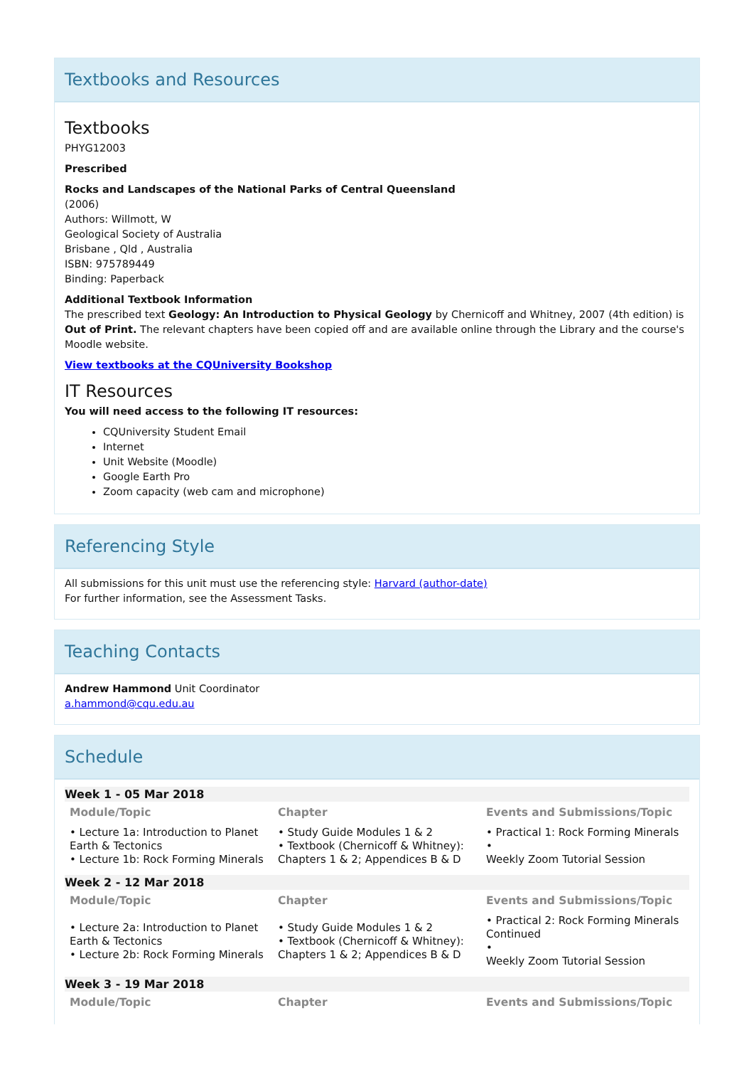Textbooks and Resources
Textbooks
PHYG12003
Prescribed
Rocks and Landscapes of the National Parks of Central Queensland
(2006)
Authors: Willmott, W
Geological Society of Australia
Brisbane , Qld , Australia
ISBN: 975789449
Binding: Paperback
Additional Textbook Information
The prescribed text Geology: An Introduction to Physical Geology by Chernicoff and Whitney, 2007 (4th edition) is Out of Print. The relevant chapters have been copied off and are available online through the Library and the course's Moodle website.
View textbooks at the CQUniversity Bookshop
IT Resources
You will need access to the following IT resources:
CQUniversity Student Email
Internet
Unit Website (Moodle)
Google Earth Pro
Zoom capacity (web cam and microphone)
Referencing Style
All submissions for this unit must use the referencing style: Harvard (author-date)
For further information, see the Assessment Tasks.
Teaching Contacts
Andrew Hammond Unit Coordinator
a.hammond@cqu.edu.au
Schedule
Week 1 - 05 Mar 2018
| Module/Topic | Chapter | Events and Submissions/Topic |
| --- | --- | --- |
| • Lecture 1a: Introduction to Planet Earth & Tectonics • Lecture 1b: Rock Forming Minerals | • Study Guide Modules 1 & 2 • Textbook (Chernicoff & Whitney): Chapters 1 & 2; Appendices B & D | • Practical 1: Rock Forming Minerals • Weekly Zoom Tutorial Session |
Week 2 - 12 Mar 2018
| Module/Topic | Chapter | Events and Submissions/Topic |
| --- | --- | --- |
| • Lecture 2a: Introduction to Planet Earth & Tectonics • Lecture 2b: Rock Forming Minerals | • Study Guide Modules 1 & 2 • Textbook (Chernicoff & Whitney): Chapters 1 & 2; Appendices B & D | • Practical 2: Rock Forming Minerals Continued • Weekly Zoom Tutorial Session |
Week 3 - 19 Mar 2018
| Module/Topic | Chapter | Events and Submissions/Topic |
| --- | --- | --- |